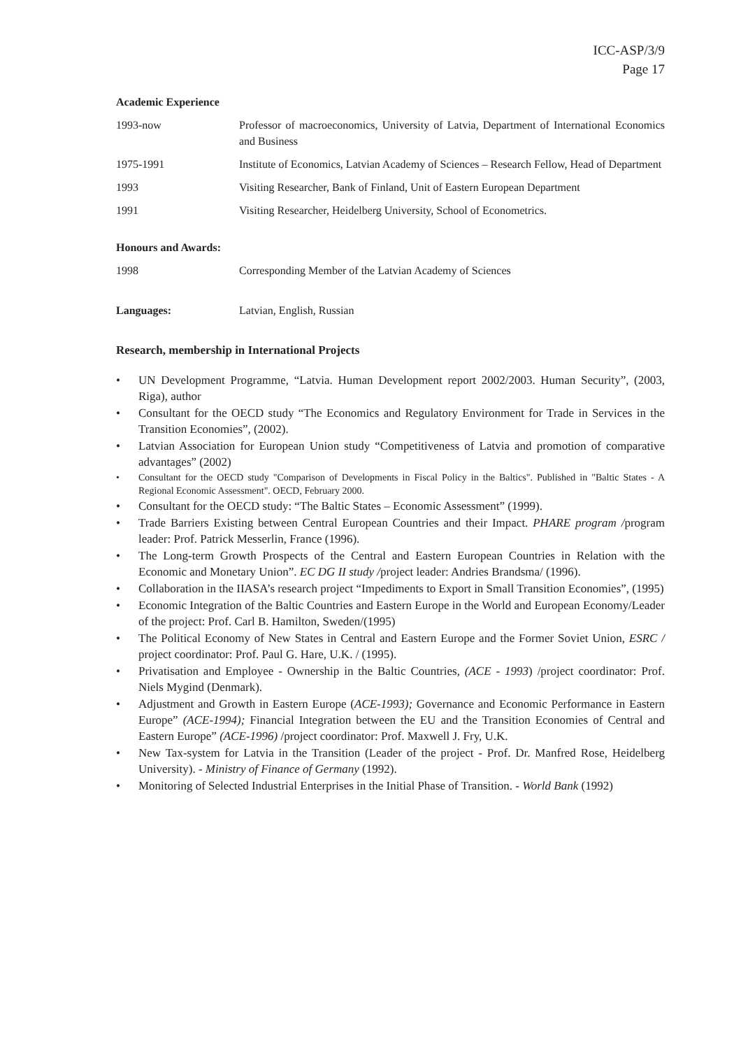ICC-ASP/3/9
Page 17
Academic Experience
1993-now Professor of macroeconomics, University of Latvia, Department of International Economics and Business
1975-1991 Institute of Economics, Latvian Academy of Sciences – Research Fellow, Head of Department
1993 Visiting Researcher, Bank of Finland, Unit of Eastern European Department
1991 Visiting Researcher, Heidelberg University, School of Econometrics.
Honours and Awards:
1998 Corresponding Member of the Latvian Academy of Sciences
Languages: Latvian, English, Russian
Research, membership in International Projects
• UN Development Programme, “Latvia. Human Development report 2002/2003. Human Security”, (2003, Riga), author
• Consultant for the OECD study “The Economics and Regulatory Environment for Trade in Services in the Transition Economies”, (2002).
• Latvian Association for European Union study “Competitiveness of Latvia and promotion of comparative advantages” (2002)
• Consultant for the OECD study "Comparison of Developments in Fiscal Policy in the Baltics". Published in "Baltic States - A Regional Economic Assessment". OECD, February 2000.
• Consultant for the OECD study: “The Baltic States – Economic Assessment” (1999).
• Trade Barriers Existing between Central European Countries and their Impact. PHARE program /program leader: Prof. Patrick Messerlin, France (1996).
• The Long-term Growth Prospects of the Central and Eastern European Countries in Relation with the Economic and Monetary Union”. EC DG II study /project leader: Andries Brandsma/ (1996).
• Collaboration in the IIASA’s research project “Impediments to Export in Small Transition Economies”, (1995)
• Economic Integration of the Baltic Countries and Eastern Europe in the World and European Economy/Leader of the project: Prof. Carl B. Hamilton, Sweden/(1995)
• The Political Economy of New States in Central and Eastern Europe and the Former Soviet Union, ESRC / project coordinator: Prof. Paul G. Hare, U.K. / (1995).
• Privatisation and Employee - Ownership in the Baltic Countries, (ACE - 1993) /project coordinator: Prof. Niels Mygind (Denmark).
• Adjustment and Growth in Eastern Europe (ACE-1993); Governance and Economic Performance in Eastern Europe” (ACE-1994); Financial Integration between the EU and the Transition Economies of Central and Eastern Europe” (ACE-1996) /project coordinator: Prof. Maxwell J. Fry, U.K.
• New Tax-system for Latvia in the Transition (Leader of the project - Prof. Dr. Manfred Rose, Heidelberg University). - Ministry of Finance of Germany (1992).
• Monitoring of Selected Industrial Enterprises in the Initial Phase of Transition. - World Bank (1992)